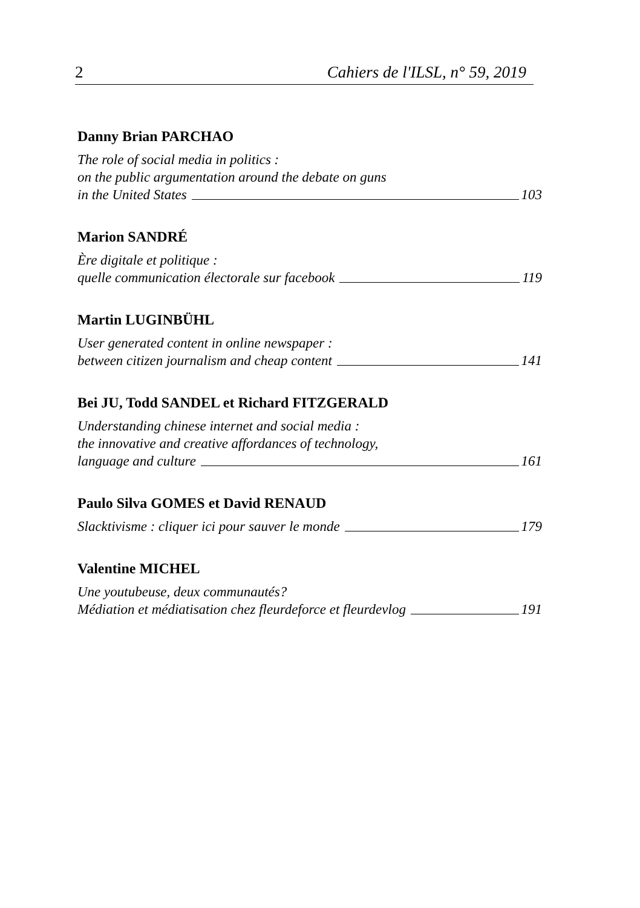2 Cahiers de l'ILSL, n° 59, 2019
Danny Brian PARCHAO
The role of social media in politics :
on the public argumentation around the debate on guns
in the United States 103
Marion SANDRÉ
Ère digitale et politique :
quelle communication électorale sur facebook 119
Martin LUGINBÜHL
User generated content in online newspaper :
between citizen journalism and cheap content 141
Bei JU, Todd SANDEL et Richard FITZGERALD
Understanding chinese internet and social media :
the innovative and creative affordances of technology,
language and culture 161
Paulo Silva GOMES et David RENAUD
Slacktivisme : cliquer ici pour sauver le monde 179
Valentine MICHEL
Une youtubeuse, deux communautés?
Médiation et médiatisation chez fleurdeforce et fleurdevlog 191